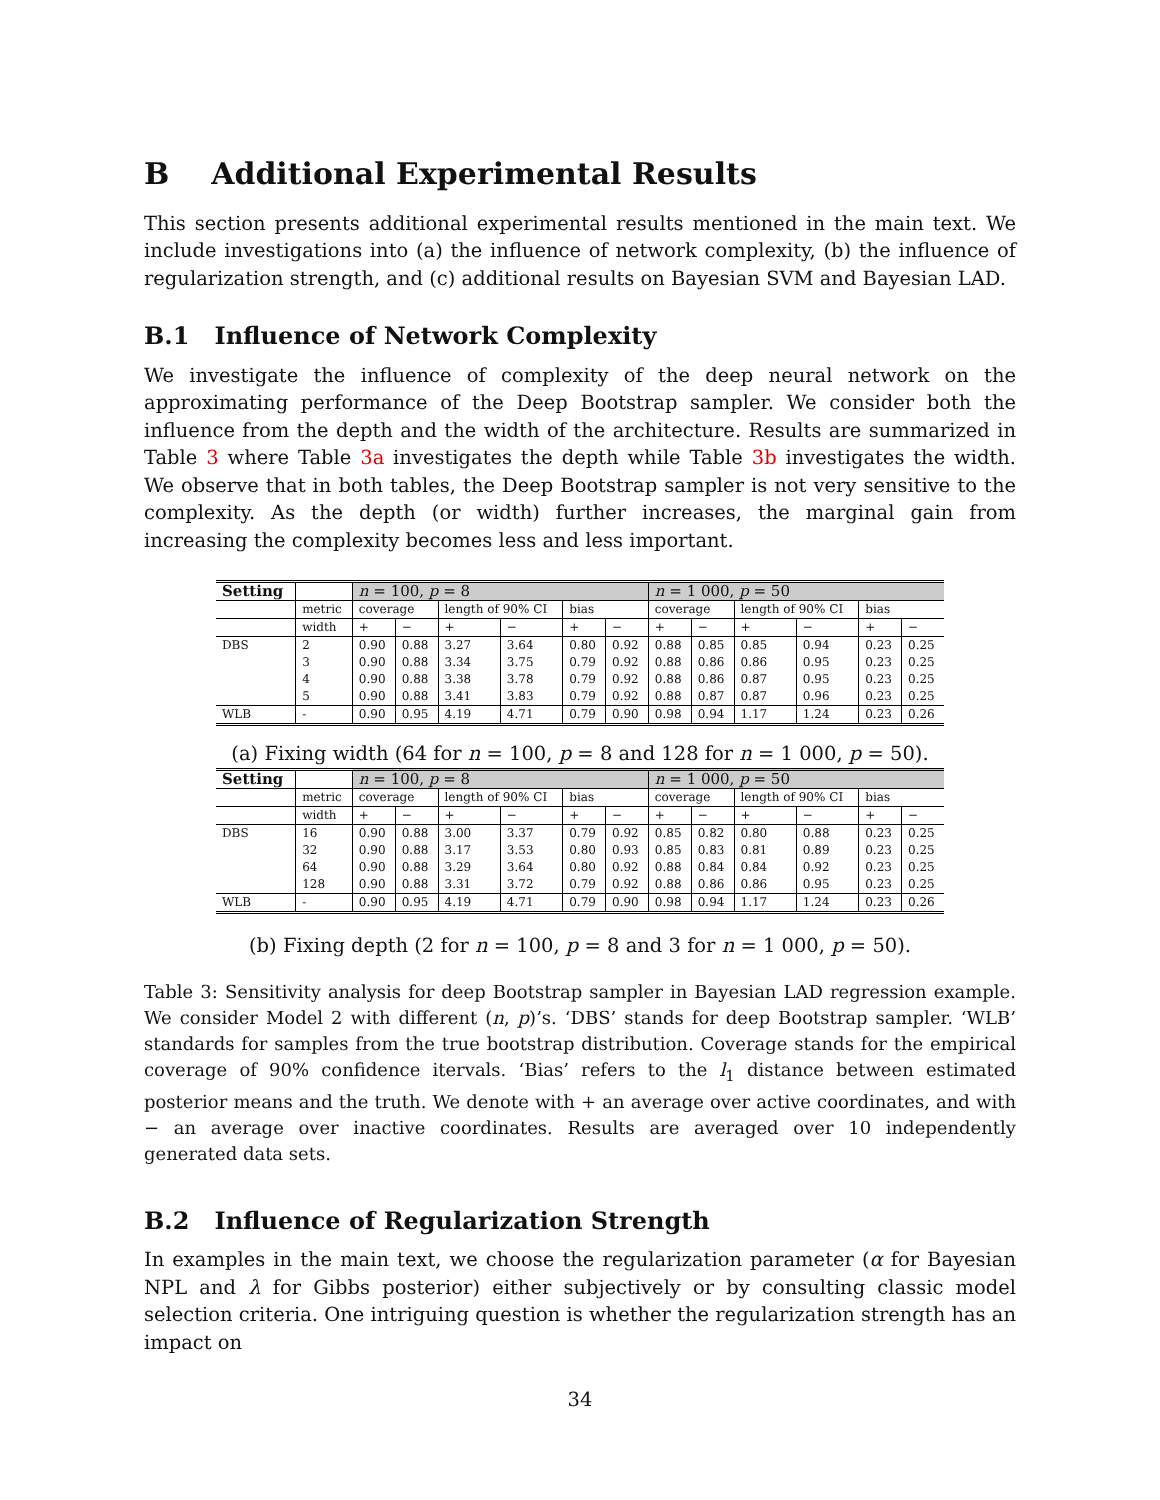B Additional Experimental Results
This section presents additional experimental results mentioned in the main text. We include investigations into (a) the influence of network complexity, (b) the influence of regularization strength, and (c) additional results on Bayesian SVM and Bayesian LAD.
B.1 Influence of Network Complexity
We investigate the influence of complexity of the deep neural network on the approximating performance of the Deep Bootstrap sampler. We consider both the influence from the depth and the width of the architecture. Results are summarized in Table 3 where Table 3a investigates the depth while Table 3b investigates the width. We observe that in both tables, the Deep Bootstrap sampler is not very sensitive to the complexity. As the depth (or width) further increases, the marginal gain from increasing the complexity becomes less and less important.
| Setting | | n = 100, p = 8 | | | | | | n = 1 000, p = 50 | | | | | |
| | metric | coverage | | length of 90% CI | | bias | | coverage | | length of 90% CI | | bias | |
| | width | + | − | + | − | + | − | + | − | + | − | + | − |
| DBS | 2 | 0.90 | 0.88 | 3.27 | 3.64 | 0.80 | 0.92 | 0.88 | 0.85 | 0.85 | 0.94 | 0.23 | 0.25 |
| | 3 | 0.90 | 0.88 | 3.34 | 3.75 | 0.79 | 0.92 | 0.88 | 0.86 | 0.86 | 0.95 | 0.23 | 0.25 |
| | 4 | 0.90 | 0.88 | 3.38 | 3.78 | 0.79 | 0.92 | 0.88 | 0.86 | 0.87 | 0.95 | 0.23 | 0.25 |
| | 5 | 0.90 | 0.88 | 3.41 | 3.83 | 0.79 | 0.92 | 0.88 | 0.87 | 0.87 | 0.96 | 0.23 | 0.25 |
| WLB | - | 0.90 | 0.95 | 4.19 | 4.71 | 0.79 | 0.90 | 0.98 | 0.94 | 1.17 | 1.24 | 0.23 | 0.26 |
(a) Fixing width (64 for n = 100, p = 8 and 128 for n = 1 000, p = 50).
| Setting | | n = 100, p = 8 | | | | | | n = 1 000, p = 50 | | | | | |
| | metric | coverage | | length of 90% CI | | bias | | coverage | | length of 90% CI | | bias | |
| | width | + | − | + | − | + | − | + | − | + | − | + | − |
| DBS | 16 | 0.90 | 0.88 | 3.00 | 3.37 | 0.79 | 0.92 | 0.85 | 0.82 | 0.80 | 0.88 | 0.23 | 0.25 |
| | 32 | 0.90 | 0.88 | 3.17 | 3.53 | 0.80 | 0.93 | 0.85 | 0.83 | 0.81 | 0.89 | 0.23 | 0.25 |
| | 64 | 0.90 | 0.88 | 3.29 | 3.64 | 0.80 | 0.92 | 0.88 | 0.84 | 0.84 | 0.92 | 0.23 | 0.25 |
| | 128 | 0.90 | 0.88 | 3.31 | 3.72 | 0.79 | 0.92 | 0.88 | 0.86 | 0.86 | 0.95 | 0.23 | 0.25 |
| WLB | - | 0.90 | 0.95 | 4.19 | 4.71 | 0.79 | 0.90 | 0.98 | 0.94 | 1.17 | 1.24 | 0.23 | 0.26 |
(b) Fixing depth (2 for n = 100, p = 8 and 3 for n = 1 000, p = 50).
Table 3: Sensitivity analysis for deep Bootstrap sampler in Bayesian LAD regression example. We consider Model 2 with different (n, p)’s. ‘DBS’ stands for deep Bootstrap sampler. ‘WLB’ standards for samples from the true bootstrap distribution. Coverage stands for the empirical coverage of 90% confidence itervals. ‘Bias’ refers to the l<sub>1</sub> distance between estimated posterior means and the truth. We denote with + an average over active coordinates, and with − an average over inactive coordinates. Results are averaged over 10 independently generated data sets.
B.2 Influence of Regularization Strength
In examples in the main text, we choose the regularization parameter (α for Bayesian NPL and λ for Gibbs posterior) either subjectively or by consulting classic model selection criteria. One intriguing question is whether the regularization strength has an impact on
34